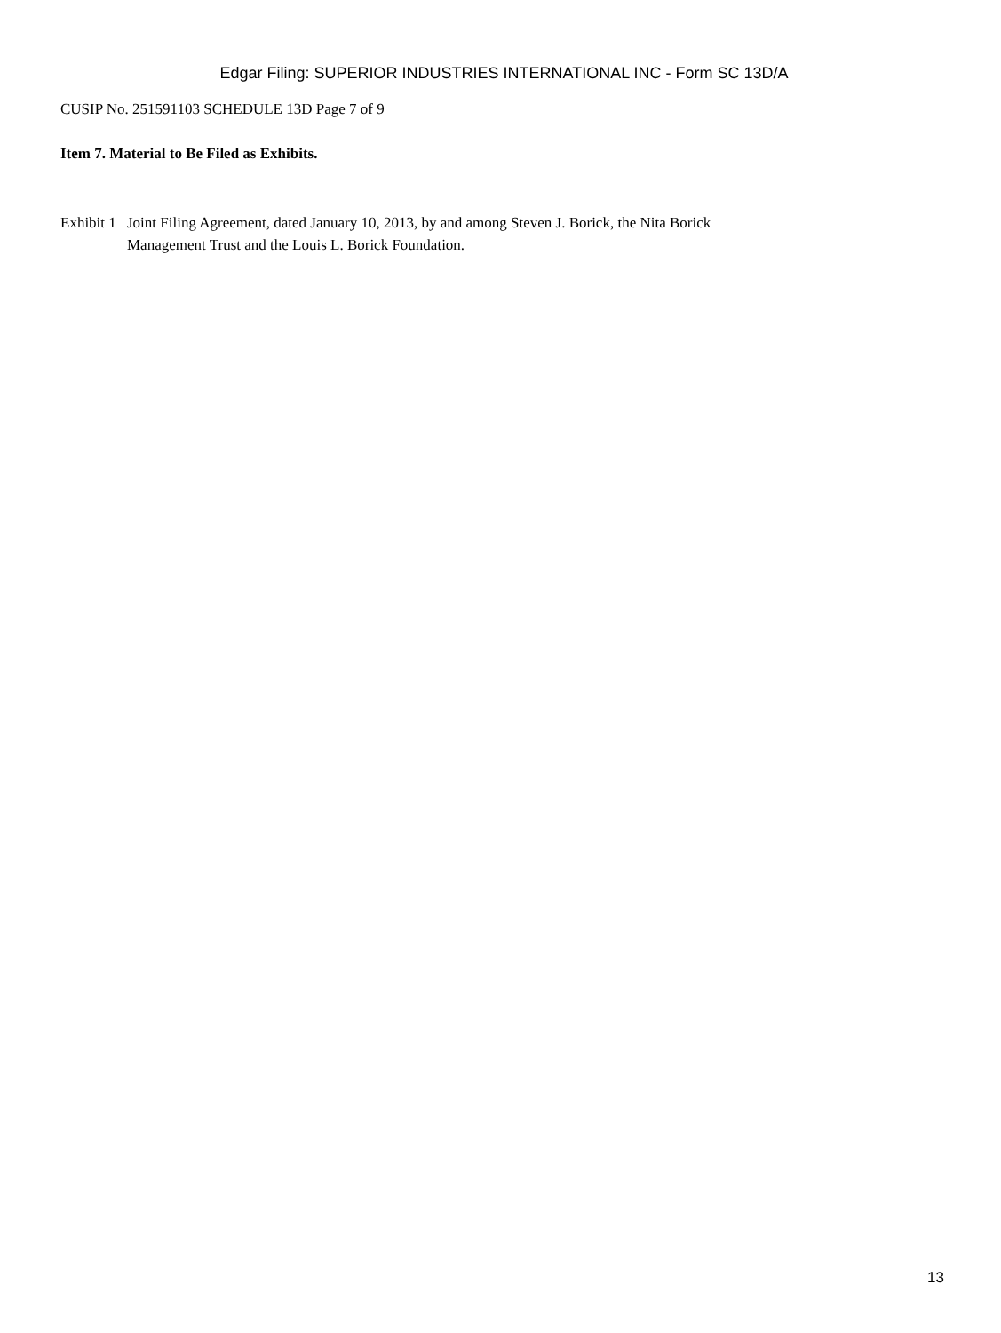Edgar Filing: SUPERIOR INDUSTRIES INTERNATIONAL INC - Form SC 13D/A
CUSIP No. 251591103 SCHEDULE 13D Page 7 of 9
Item 7. Material to Be Filed as Exhibits.
| Exhibit 1 | Joint Filing Agreement, dated January 10, 2013, by and among Steven J. Borick, the Nita Borick Management Trust and the Louis L. Borick Foundation. |
13